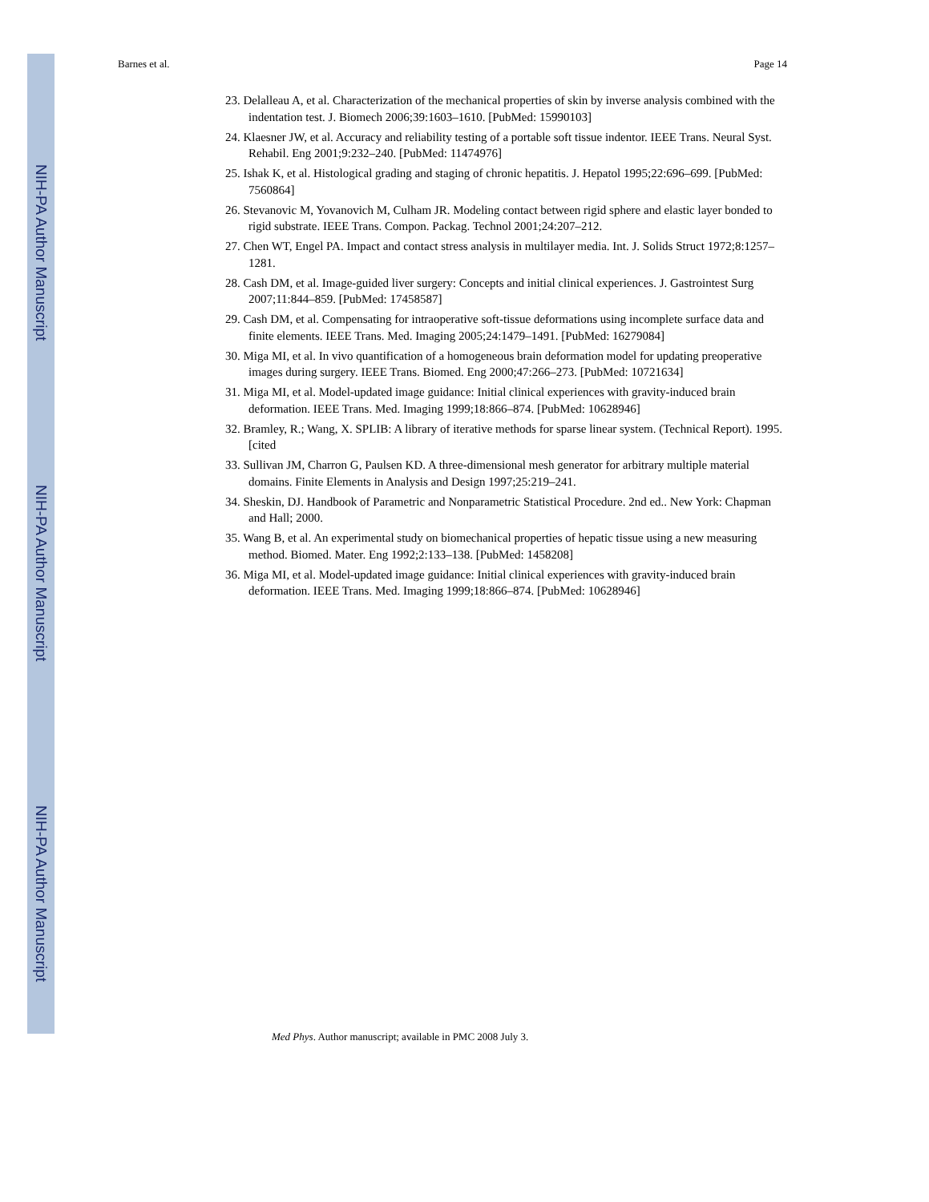NIH-PA Author Manuscript
NIH-PA Author Manuscript
NIH-PA Author Manuscript
Barnes et al. Page 14
23. Delalleau A, et al. Characterization of the mechanical properties of skin by inverse analysis combined with the indentation test. J. Biomech 2006;39:1603–1610. [PubMed: 15990103]
24. Klaesner JW, et al. Accuracy and reliability testing of a portable soft tissue indentor. IEEE Trans. Neural Syst. Rehabil. Eng 2001;9:232–240. [PubMed: 11474976]
25. Ishak K, et al. Histological grading and staging of chronic hepatitis. J. Hepatol 1995;22:696–699. [PubMed: 7560864]
26. Stevanovic M, Yovanovich M, Culham JR. Modeling contact between rigid sphere and elastic layer bonded to rigid substrate. IEEE Trans. Compon. Packag. Technol 2001;24:207–212.
27. Chen WT, Engel PA. Impact and contact stress analysis in multilayer media. Int. J. Solids Struct 1972;8:1257–1281.
28. Cash DM, et al. Image-guided liver surgery: Concepts and initial clinical experiences. J. Gastrointest Surg 2007;11:844–859. [PubMed: 17458587]
29. Cash DM, et al. Compensating for intraoperative soft-tissue deformations using incomplete surface data and finite elements. IEEE Trans. Med. Imaging 2005;24:1479–1491. [PubMed: 16279084]
30. Miga MI, et al. In vivo quantification of a homogeneous brain deformation model for updating preoperative images during surgery. IEEE Trans. Biomed. Eng 2000;47:266–273. [PubMed: 10721634]
31. Miga MI, et al. Model-updated image guidance: Initial clinical experiences with gravity-induced brain deformation. IEEE Trans. Med. Imaging 1999;18:866–874. [PubMed: 10628946]
32. Bramley, R.; Wang, X. SPLIB: A library of iterative methods for sparse linear system. (Technical Report). 1995. [cited
33. Sullivan JM, Charron G, Paulsen KD. A three-dimensional mesh generator for arbitrary multiple material domains. Finite Elements in Analysis and Design 1997;25:219–241.
34. Sheskin, DJ. Handbook of Parametric and Nonparametric Statistical Procedure. 2nd ed.. New York: Chapman and Hall; 2000.
35. Wang B, et al. An experimental study on biomechanical properties of hepatic tissue using a new measuring method. Biomed. Mater. Eng 1992;2:133–138. [PubMed: 1458208]
36. Miga MI, et al. Model-updated image guidance: Initial clinical experiences with gravity-induced brain deformation. IEEE Trans. Med. Imaging 1999;18:866–874. [PubMed: 10628946]
Med Phys. Author manuscript; available in PMC 2008 July 3.